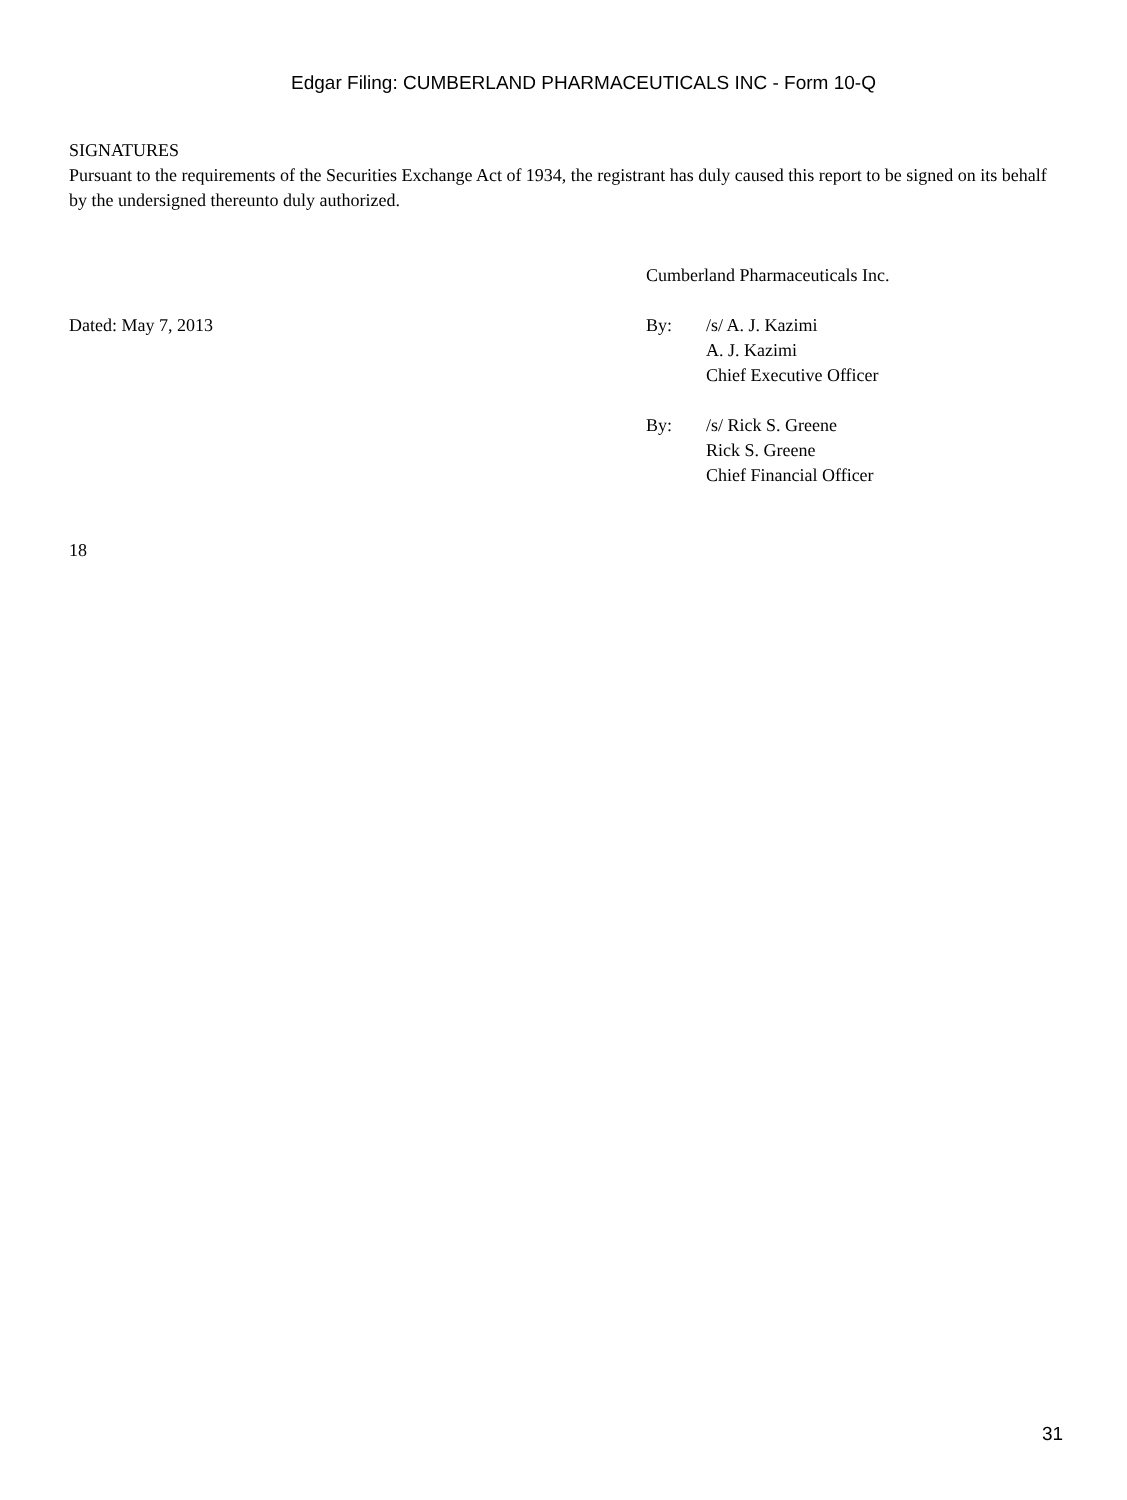Edgar Filing: CUMBERLAND PHARMACEUTICALS INC - Form 10-Q
SIGNATURES
Pursuant to the requirements of the Securities Exchange Act of 1934, the registrant has duly caused this report to be signed on its behalf by the undersigned thereunto duly authorized.
Cumberland Pharmaceuticals Inc.
Dated: May 7, 2013 By: /s/ A. J. Kazimi
A. J. Kazimi
Chief Executive Officer
By: /s/ Rick S. Greene
Rick S. Greene
Chief Financial Officer
18
31